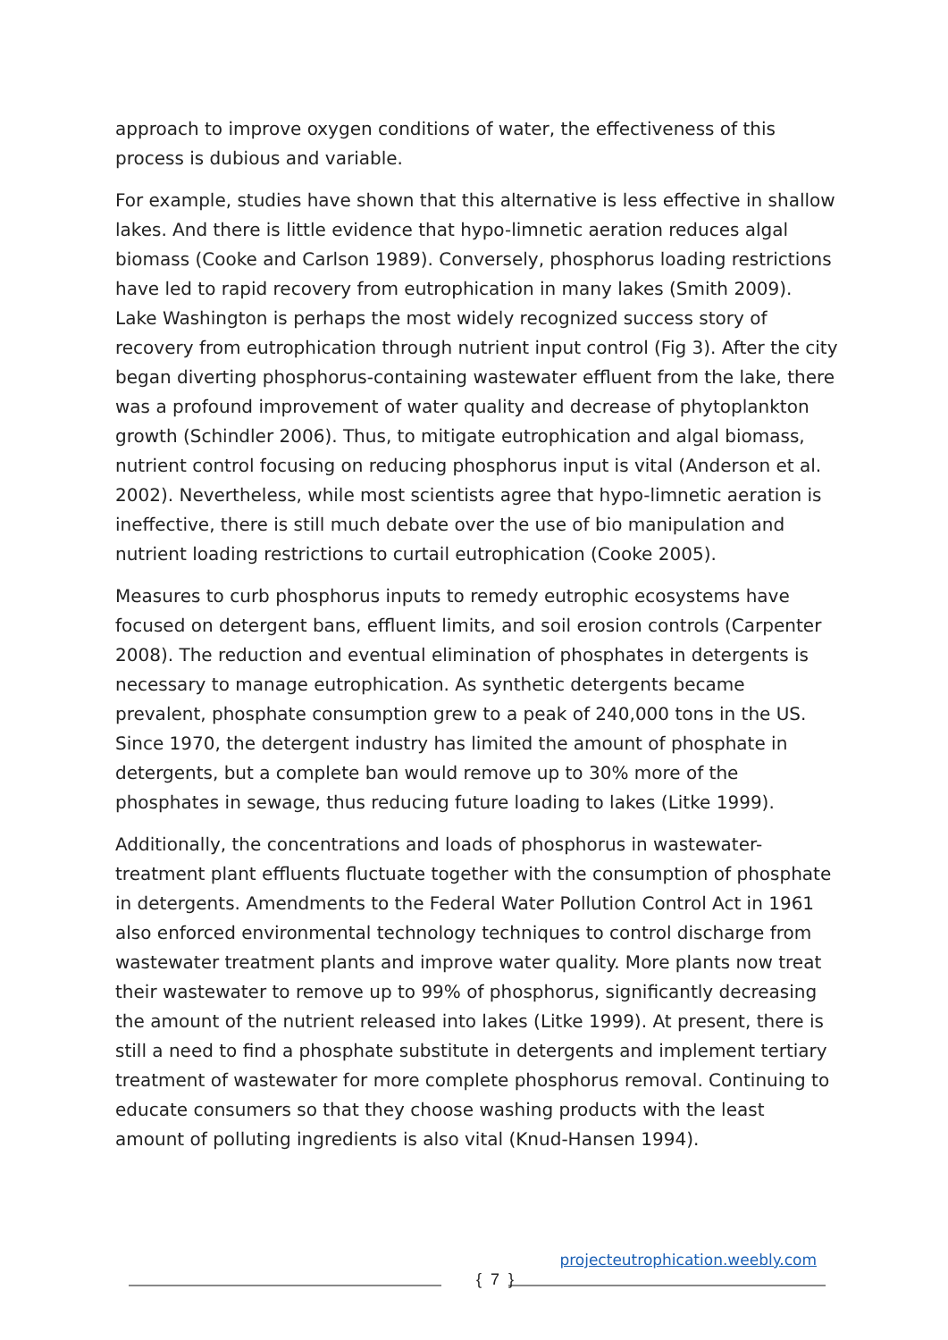approach to improve oxygen conditions of water, the effectiveness of this process is dubious and variable.
For example, studies have shown that this alternative is less effective in shallow lakes. And there is little evidence that hypo-limnetic aeration reduces algal biomass (Cooke and Carlson 1989). Conversely, phosphorus loading restrictions have led to rapid recovery from eutrophication in many lakes (Smith 2009). Lake Washington is perhaps the most widely recognized success story of recovery from eutrophication through nutrient input control (Fig 3). After the city began diverting phosphorus-containing wastewater effluent from the lake, there was a profound improvement of water quality and decrease of phytoplankton growth (Schindler 2006). Thus, to mitigate eutrophication and algal biomass, nutrient control focusing on reducing phosphorus input is vital (Anderson et al. 2002). Nevertheless, while most scientists agree that hypo-limnetic aeration is ineffective, there is still much debate over the use of bio manipulation and nutrient loading restrictions to curtail eutrophication (Cooke 2005).
Measures to curb phosphorus inputs to remedy eutrophic ecosystems have focused on detergent bans, effluent limits, and soil erosion controls (Carpenter 2008). The reduction and eventual elimination of phosphates in detergents is necessary to manage eutrophication. As synthetic detergents became prevalent, phosphate consumption grew to a peak of 240,000 tons in the US. Since 1970, the detergent industry has limited the amount of phosphate in detergents, but a complete ban would remove up to 30% more of the phosphates in sewage, thus reducing future loading to lakes (Litke 1999).
Additionally, the concentrations and loads of phosphorus in wastewater-treatment plant effluents fluctuate together with the consumption of phosphate in detergents. Amendments to the Federal Water Pollution Control Act in 1961 also enforced environmental technology techniques to control discharge from wastewater treatment plants and improve water quality. More plants now treat their wastewater to remove up to 99% of phosphorus, significantly decreasing the amount of the nutrient released into lakes (Litke 1999). At present, there is still a need to find a phosphate substitute in detergents and implement tertiary treatment of wastewater for more complete phosphorus removal. Continuing to educate consumers so that they choose washing products with the least amount of polluting ingredients is also vital (Knud-Hansen 1994).
projecteutrophication.weebly.com
{ 7 }